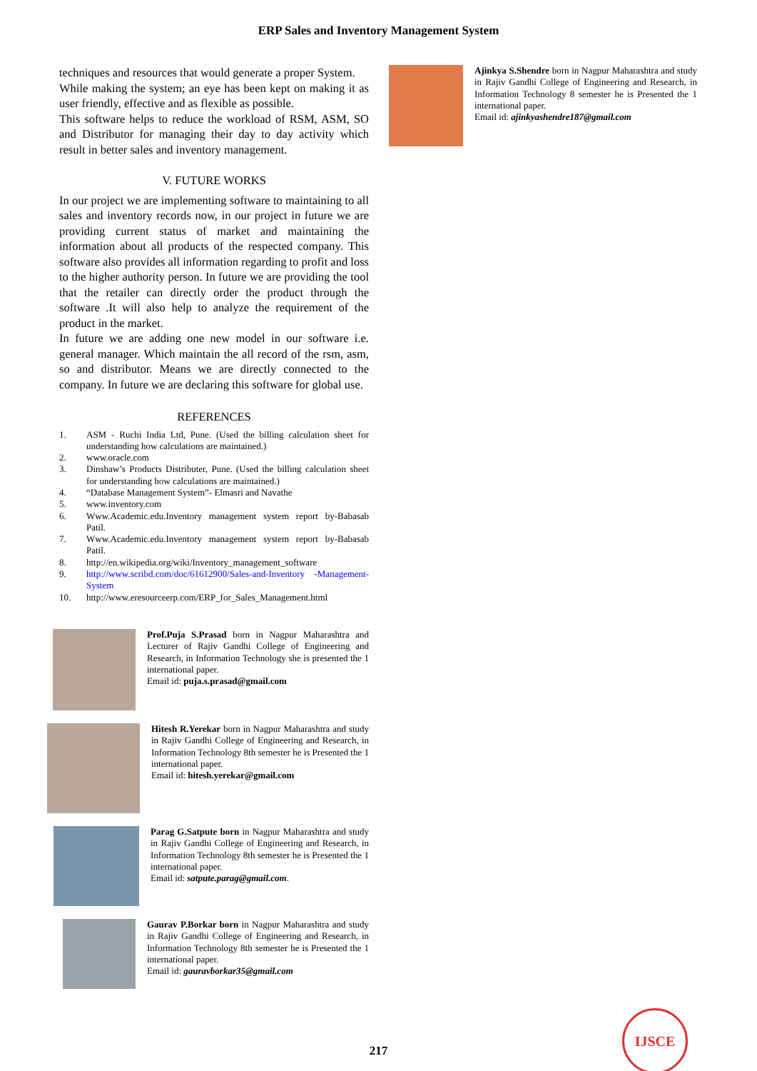ERP Sales and Inventory Management System
techniques and resources that would generate a proper System.
While making the system; an eye has been kept on making it as user friendly, effective and as flexible as possible.
This software helps to reduce the workload of RSM, ASM, SO and Distributor for managing their day to day activity which result in better sales and inventory management.
V. FUTURE WORKS
In our project we are implementing software to maintaining to all sales and inventory records now, in our project in future we are providing current status of market and maintaining the information about all products of the respected company. This software also provides all information regarding to profit and loss to the higher authority person. In future we are providing the tool that the retailer can directly order the product through the software .It will also help to analyze the requirement of the product in the market.
In future we are adding one new model in our software i.e. general manager. Which maintain the all record of the rsm, asm, so and distributor. Means we are directly connected to the company. In future we are declaring this software for global use.
REFERENCES
1. ASM - Ruchi India Ltd, Pune. (Used the billing calculation sheet for understanding how calculations are maintained.)
2. www.oracle.com
3. Dinshaw’s Products Distributer, Pune. (Used the billing calculation sheet for understanding how calculations are maintained.)
4. “Database Management System”- Elmasri and Navathe
5. www.inventory.com
6. Www.Academic.edu.Inventory management system report by-Babasab Patil.
7. Www.Academic.edu.Inventory management system report by-Babasab Patil.
8. http://en.wikipedia.org/wiki/Inventory_management_software
9. http://www.scribd.com/doc/61612900/Sales-and-Inventory -Management-System
10. http://www.eresourceerp.com/ERP_for_Sales_Management.html
Prof.Puja S.Prasad born in Nagpur Maharashtra and Lecturer of Rajiv Gandhi College of Engineering and Research, in Information Technology she is presented the 1 international paper.
Email id: puja.s.prasad@gmail.com
Hitesh R.Yerekar born in Nagpur Maharashtra and study in Rajiv Gandhi College of Engineering and Research, in Information Technology 8th semester he is Presented the 1 international paper.
Email id: hitesh.yerekar@gmail.com
Parag G.Satpute born in Nagpur Maharashtra and study in Rajiv Gandhi College of Engineering and Research, in Information Technology 8th semester he is Presented the 1 international paper.
Email id: satpute.parag@gmail.com.
Gaurav P.Borkar born in Nagpur Maharashtra and study in Rajiv Gandhi College of Engineering and Research, in Information Technology 8th semester he is Presented the 1 international paper.
Email id: gauravborkar35@gmail.com
Ajinkya S.Shendre born in Nagpur Maharashtra and study in Rajiv Gandhi College of Engineering and Research, in Information Technology 8 semester he is Presented the 1 international paper.
Email id: ajinkyashendre187@gmail.com
217
IJSCE